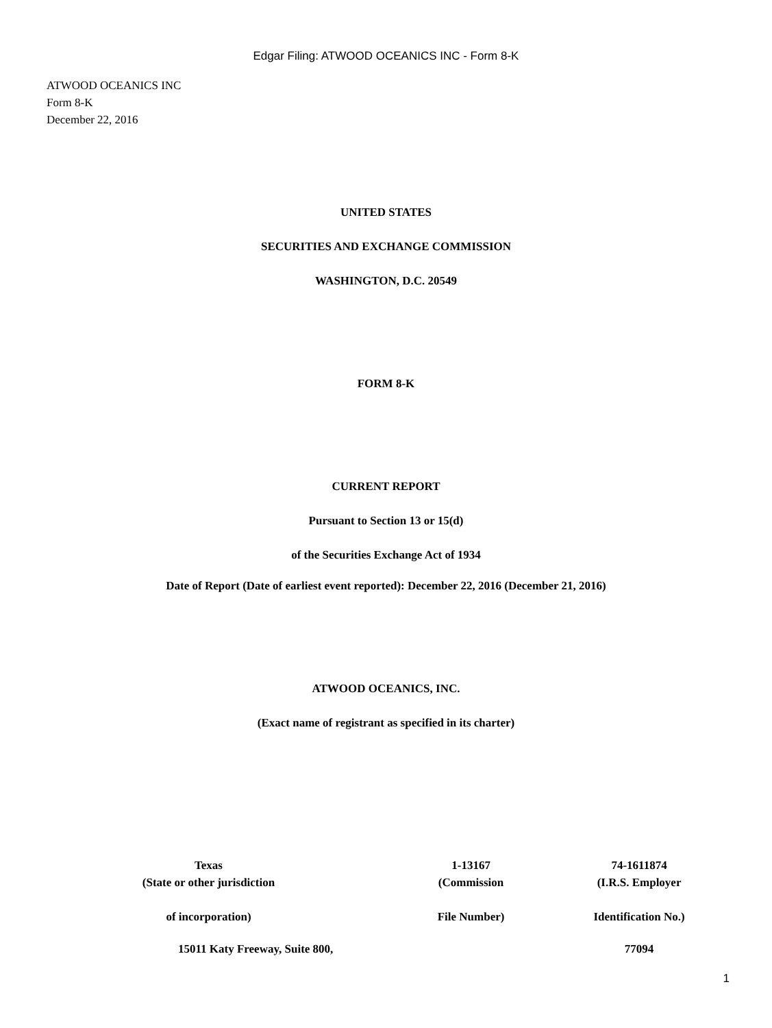Edgar Filing: ATWOOD OCEANICS INC - Form 8-K
ATWOOD OCEANICS INC
Form 8-K
December 22, 2016
UNITED STATES
SECURITIES AND EXCHANGE COMMISSION
WASHINGTON, D.C. 20549
FORM 8-K
CURRENT REPORT
Pursuant to Section 13 or 15(d)
of the Securities Exchange Act of 1934
Date of Report (Date of earliest event reported): December 22, 2016 (December 21, 2016)
ATWOOD OCEANICS, INC.
(Exact name of registrant as specified in its charter)
| Texas (State or other jurisdiction | 1-13167 (Commission | 74-1611874 (I.R.S. Employer |
| of incorporation) | File Number) | Identification No.) |
| 15011 Katy Freeway, Suite 800, | | 77094 |
1